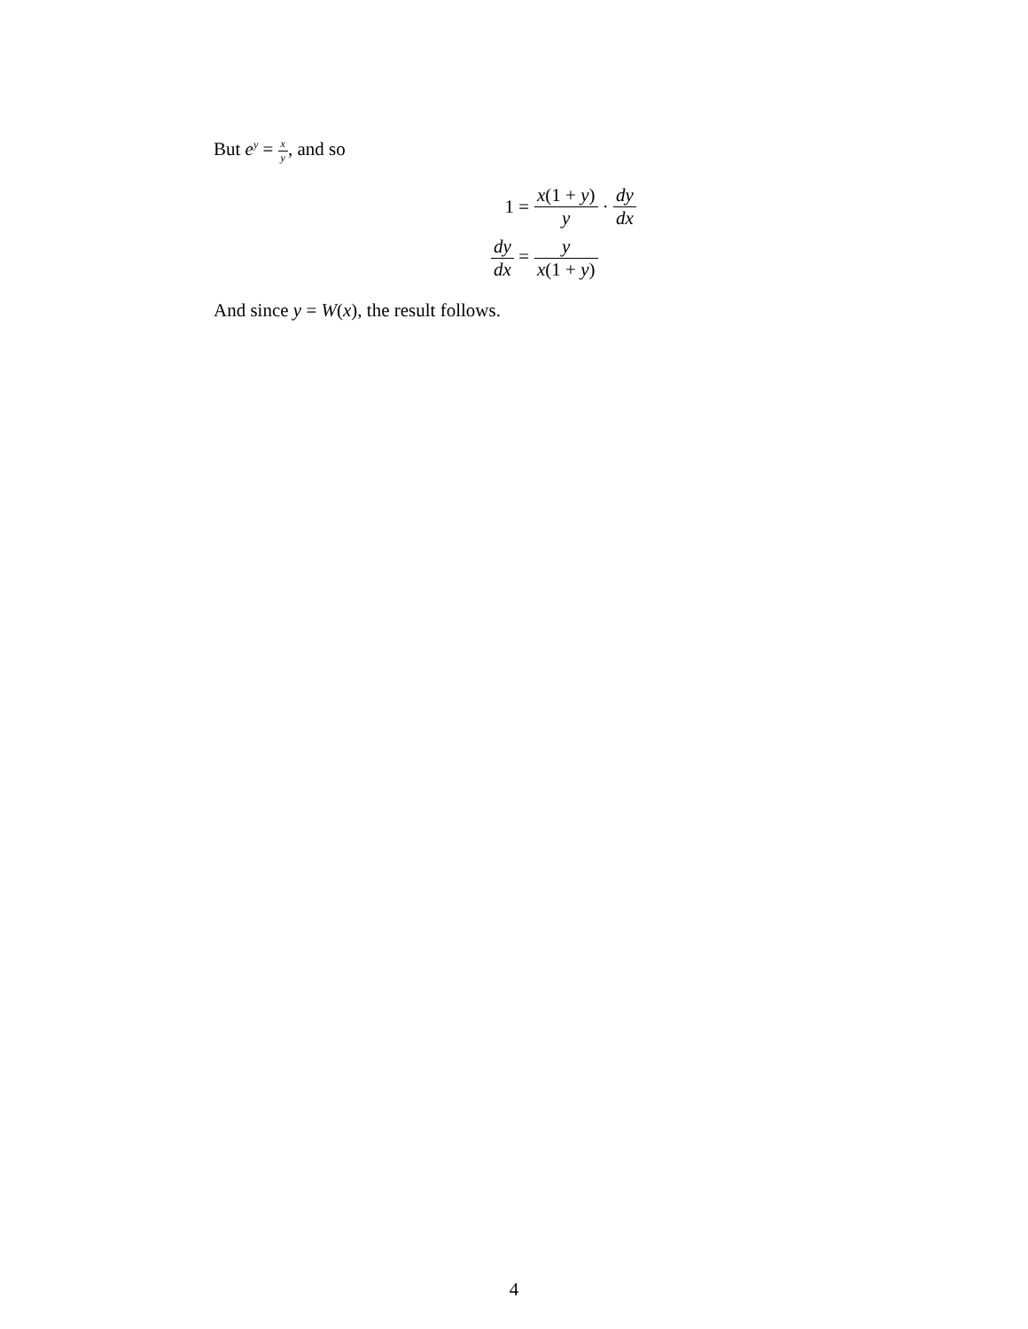But e<sup>y</sup> = x y, and so
1 = x(1 + y) y · dy dx
dy dx =
y x(1 + y)
And since y = W(x), the result follows.
4